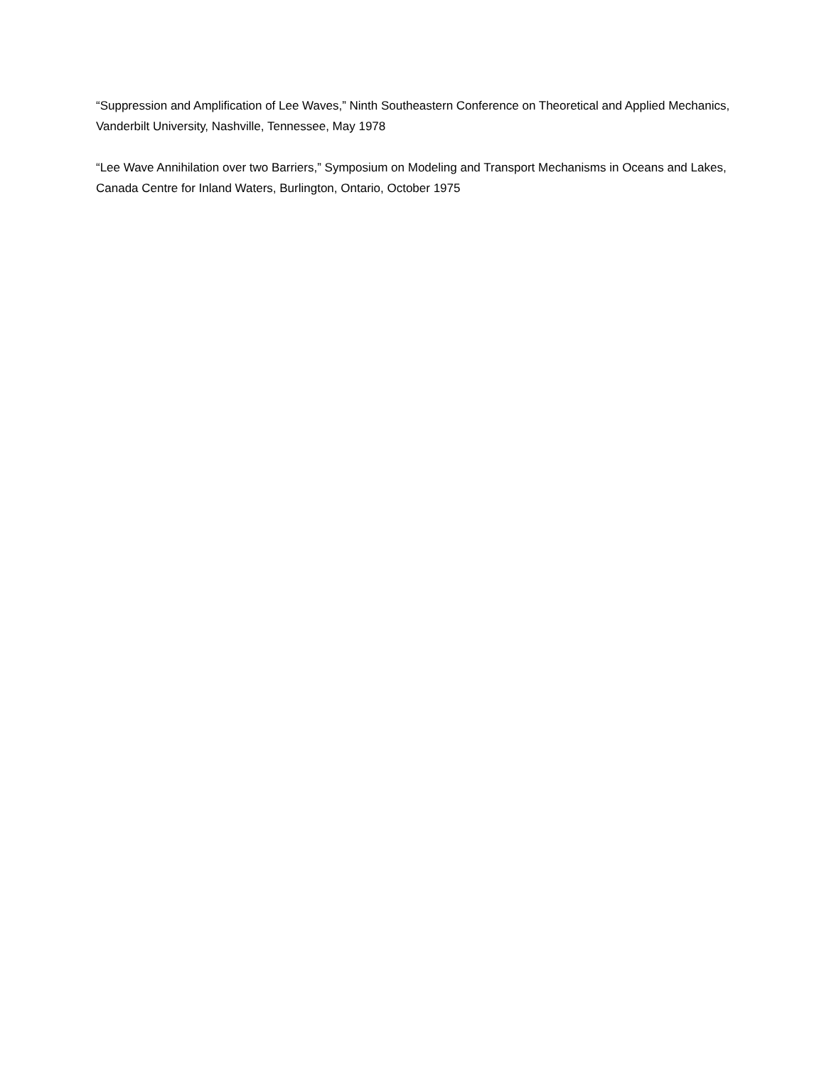“Suppression and Amplification of Lee Waves,” Ninth Southeastern Conference on Theoretical and Applied Mechanics, Vanderbilt University, Nashville, Tennessee, May 1978
“Lee Wave Annihilation over two Barriers,” Symposium on Modeling and Transport Mechanisms in Oceans and Lakes, Canada Centre for Inland Waters, Burlington, Ontario, October 1975